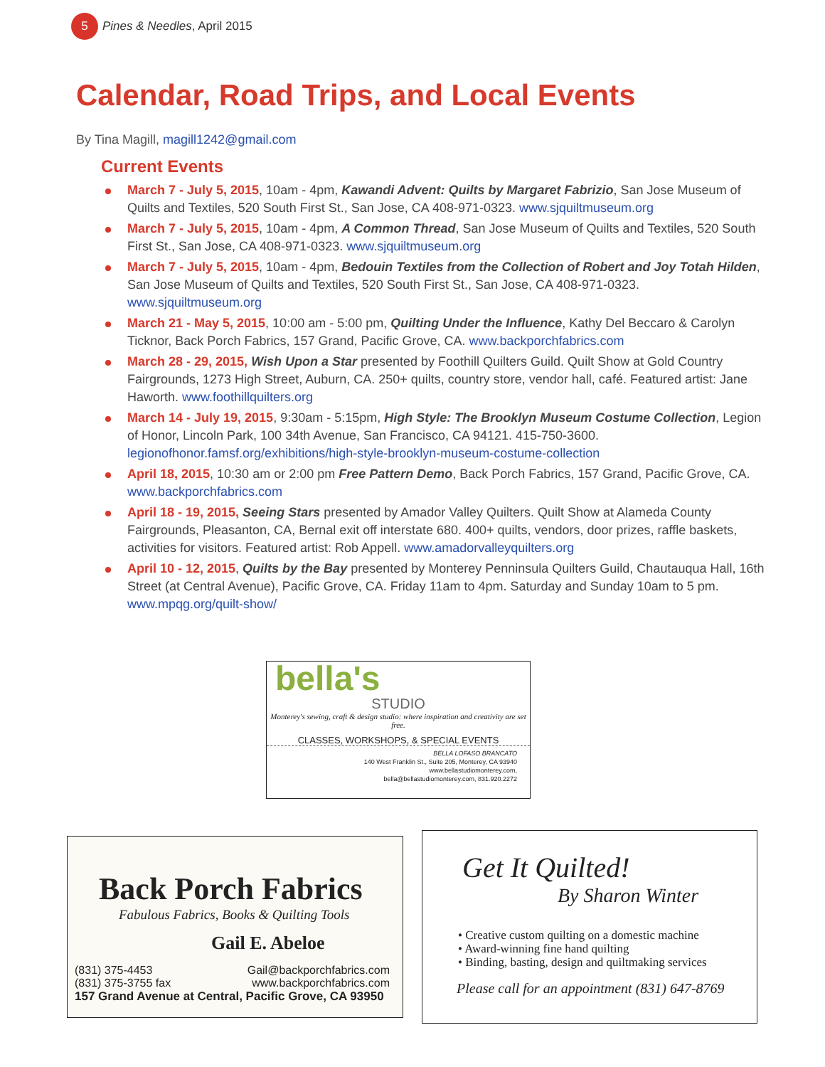5
Pines & Needles, April 2015
Calendar, Road Trips, and Local Events
By Tina Magill, magill1242@gmail.com
Current Events
March 7 - July 5, 2015, 10am - 4pm, Kawandi Advent: Quilts by Margaret Fabrizio, San Jose Museum of Quilts and Textiles, 520 South First St., San Jose, CA 408-971-0323. www.sjquiltmuseum.org
March 7 - July 5, 2015, 10am - 4pm, A Common Thread, San Jose Museum of Quilts and Textiles, 520 South First St., San Jose, CA 408-971-0323. www.sjquiltmuseum.org
March 7 - July 5, 2015, 10am - 4pm, Bedouin Textiles from the Collection of Robert and Joy Totah Hilden, San Jose Museum of Quilts and Textiles, 520 South First St., San Jose, CA 408-971-0323. www.sjquiltmuseum.org
March 21 - May 5, 2015, 10:00 am - 5:00 pm, Quilting Under the Influence, Kathy Del Beccaro & Carolyn Ticknor, Back Porch Fabrics, 157 Grand, Pacific Grove, CA. www.backporchfabrics.com
March 28 - 29, 2015, Wish Upon a Star presented by Foothill Quilters Guild. Quilt Show at Gold Country Fairgrounds, 1273 High Street, Auburn, CA. 250+ quilts, country store, vendor hall, café. Featured artist: Jane Haworth. www.foothillquilters.org
March 14 - July 19, 2015, 9:30am - 5:15pm, High Style: The Brooklyn Museum Costume Collection, Legion of Honor, Lincoln Park, 100 34th Avenue, San Francisco, CA 94121. 415-750-3600. legionofhonor.famsf.org/exhibitions/high-style-brooklyn-museum-costume-collection
April 18, 2015, 10:30 am or 2:00 pm Free Pattern Demo, Back Porch Fabrics, 157 Grand, Pacific Grove, CA. www.backporchfabrics.com
April 18 - 19, 2015, Seeing Stars presented by Amador Valley Quilters. Quilt Show at Alameda County Fairgrounds, Pleasanton, CA, Bernal exit off interstate 680. 400+ quilts, vendors, door prizes, raffle baskets, activities for visitors. Featured artist: Rob Appell. www.amadorvalleyquilters.org
April 10 - 12, 2015, Quilts by the Bay presented by Monterey Penninsula Quilters Guild, Chautauqua Hall, 16th Street (at Central Avenue), Pacific Grove, CA. Friday 11am to 4pm. Saturday and Sunday 10am to 5 pm. www.mpqg.org/quilt-show/
bella's
STUDIO
Monterey's sewing, craft & design studio: where inspiration and creativity are set free.
CLASSES, WORKSHOPS, & SPECIAL EVENTS
BELLA LOFASO BRANCATO
140 West Franklin St., Suite 205, Monterey, CA 93940
www.bellastudiomonterey.com,
bella@bellastudiomonterey.com, 831.920.2272
Back Porch Fabrics
Fabulous Fabrics, Books & Quilting Tools
Gail E. Abeloe
(831) 375-4453
(831) 375-3755 fax Gail@backporchfabrics.com
www.backporchfabrics.com
157 Grand Avenue at Central, Pacific Grove, CA 93950
Get It Quilted!
By Sharon Winter
• Creative custom quilting on a domestic machine
• Award-winning fine hand quilting
• Binding, basting, design and quiltmaking services
Please call for an appointment (831) 647-8769